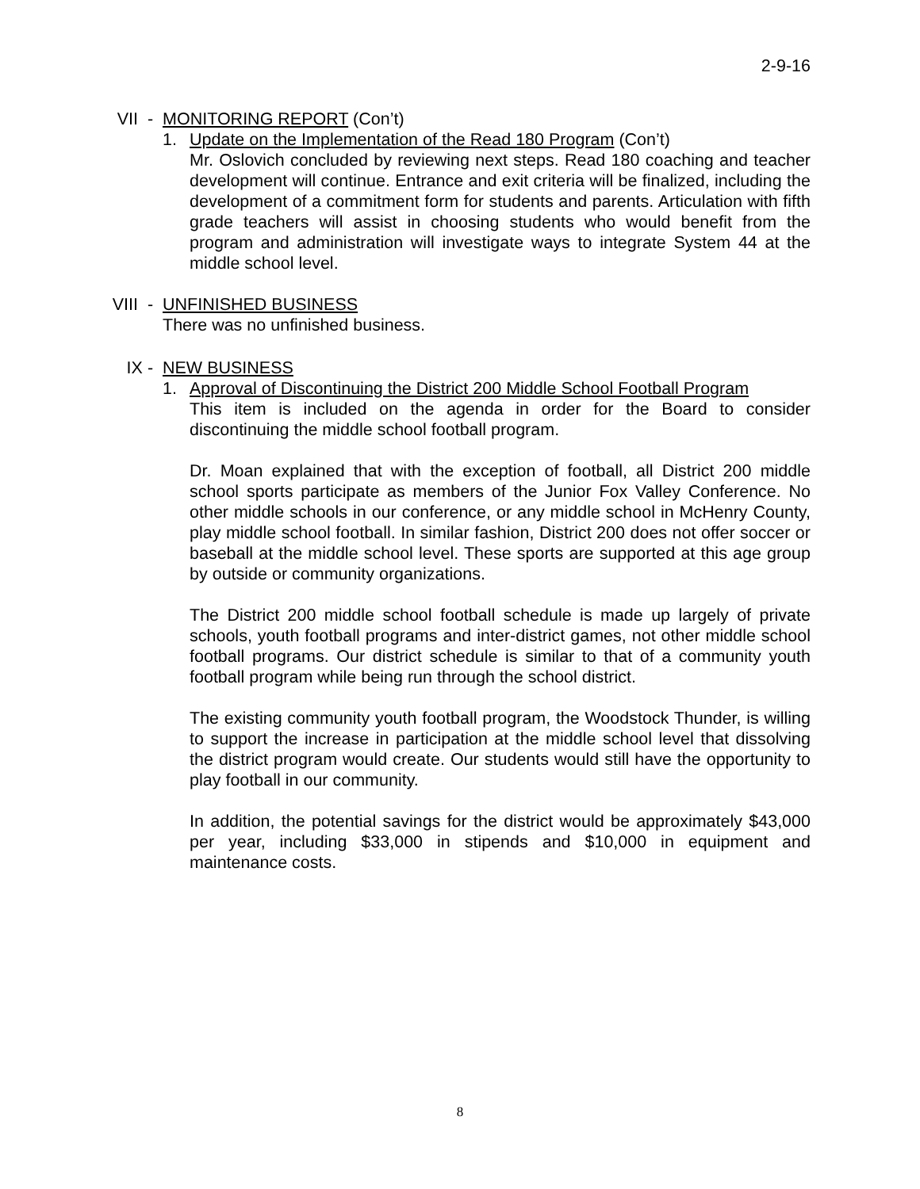2-9-16
VII - MONITORING REPORT (Con’t)
1. Update on the Implementation of the Read 180 Program (Con’t)
Mr. Oslovich concluded by reviewing next steps. Read 180 coaching and teacher development will continue. Entrance and exit criteria will be finalized, including the development of a commitment form for students and parents. Articulation with fifth grade teachers will assist in choosing students who would benefit from the program and administration will investigate ways to integrate System 44 at the middle school level.
VIII - UNFINISHED BUSINESS
There was no unfinished business.
IX - NEW BUSINESS
1. Approval of Discontinuing the District 200 Middle School Football Program
This item is included on the agenda in order for the Board to consider discontinuing the middle school football program.
Dr. Moan explained that with the exception of football, all District 200 middle school sports participate as members of the Junior Fox Valley Conference. No other middle schools in our conference, or any middle school in McHenry County, play middle school football. In similar fashion, District 200 does not offer soccer or baseball at the middle school level. These sports are supported at this age group by outside or community organizations.
The District 200 middle school football schedule is made up largely of private schools, youth football programs and inter-district games, not other middle school football programs. Our district schedule is similar to that of a community youth football program while being run through the school district.
The existing community youth football program, the Woodstock Thunder, is willing to support the increase in participation at the middle school level that dissolving the district program would create. Our students would still have the opportunity to play football in our community.
In addition, the potential savings for the district would be approximately $43,000 per year, including $33,000 in stipends and $10,000 in equipment and maintenance costs.
8